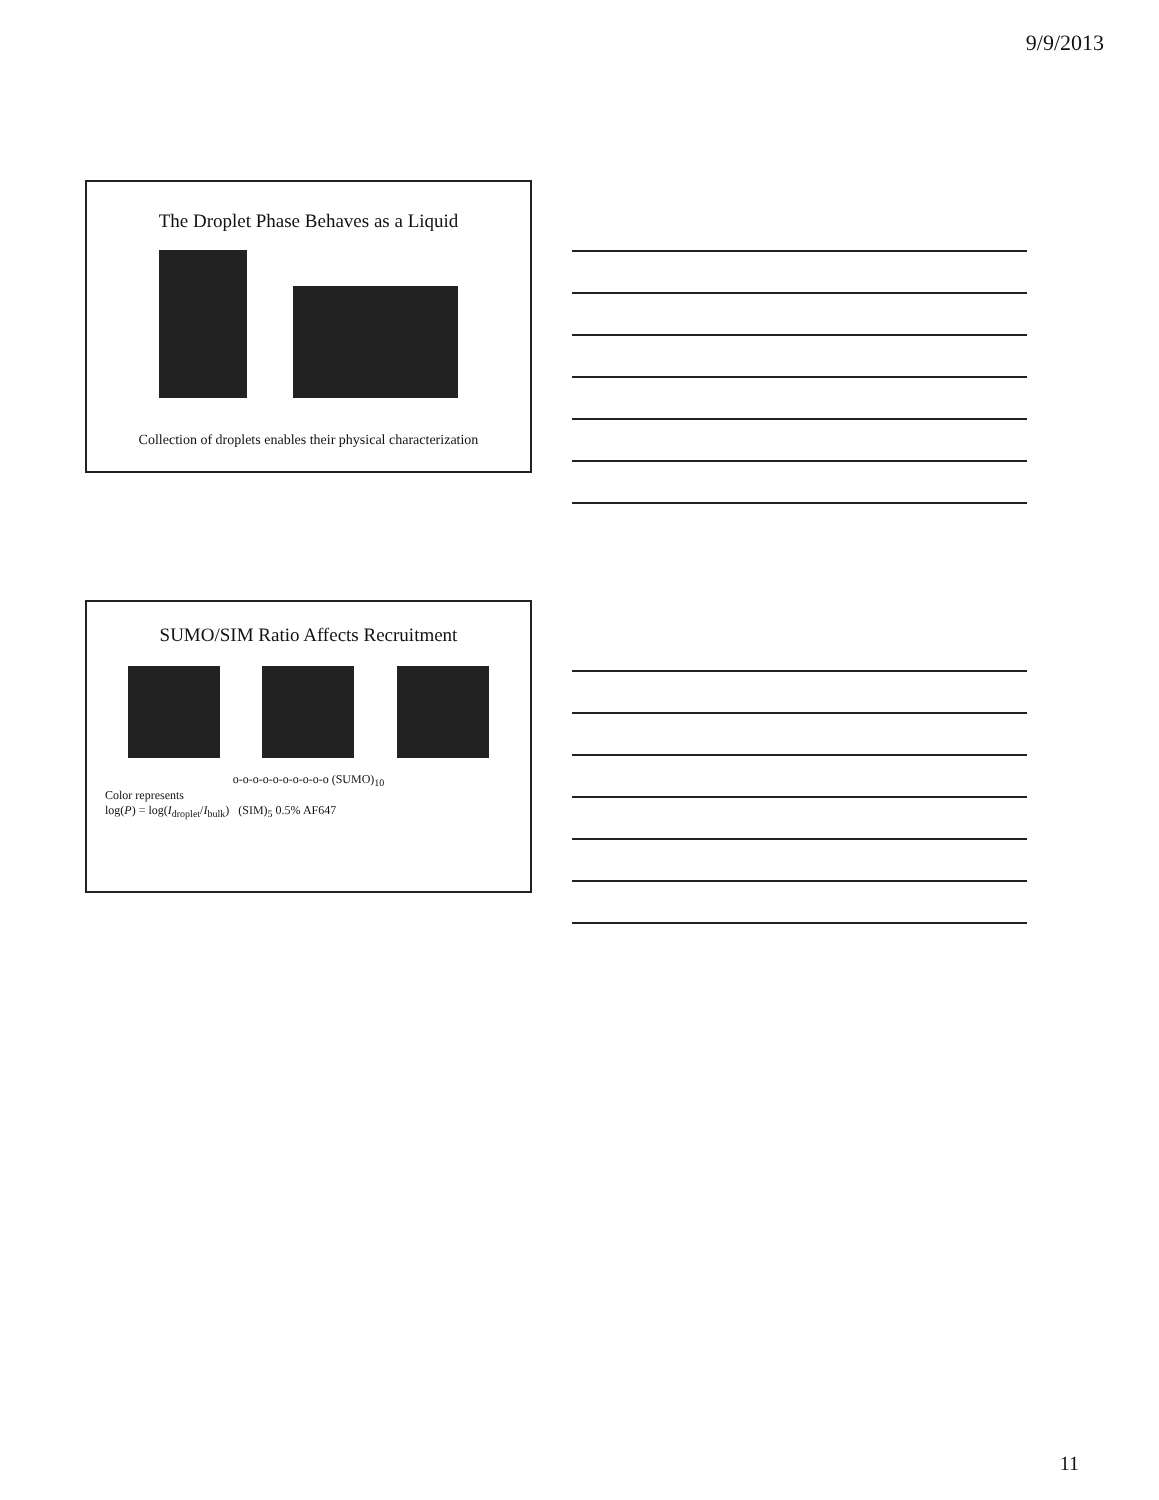9/9/2013
The Droplet Phase Behaves as a Liquid
Collection of droplets enables their physical characterization
SUMO/SIM Ratio Affects Recruitment
o-o-o-o-o-o-o-o-o-o (SUMO)<sub>10</sub>
Color represents
log(P) = log(I<sub>droplet</sub>/I<sub>bulk</sub>) (SIM)<sub>5</sub> 0.5% AF647
11